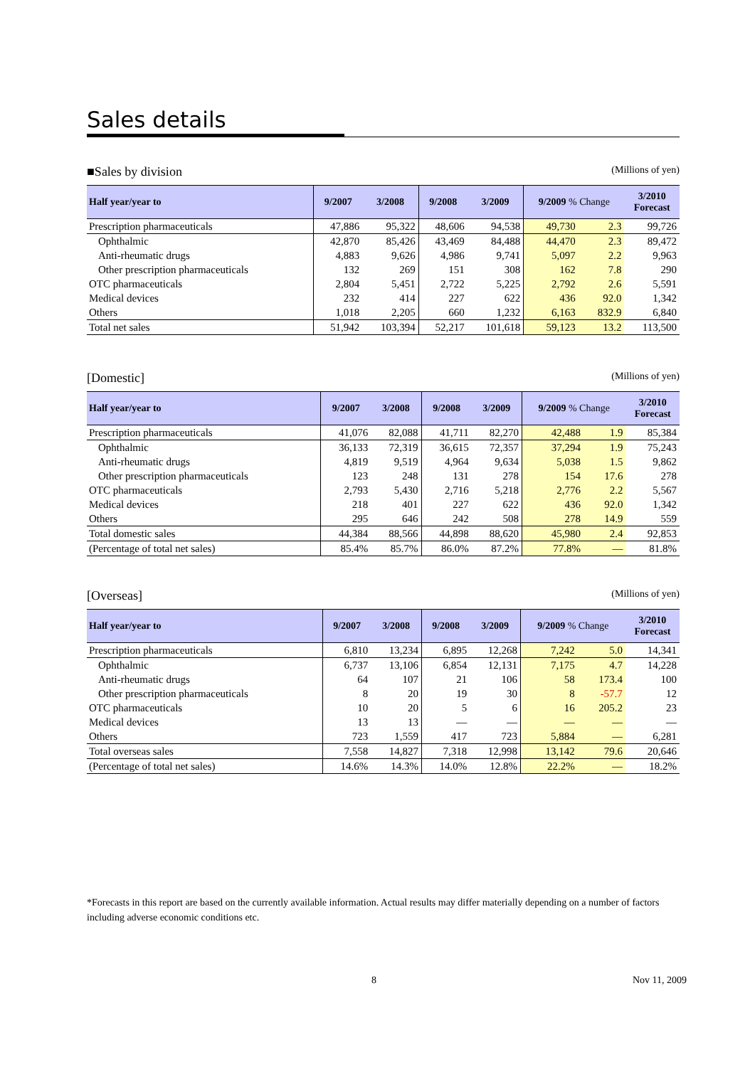Sales details
■Sales by division
(Millions of yen)
| Half year/year to | 9/2007 | 3/2008 | 9/2008 | 3/2009 | 9/2009 % Change | | 3/2010 Forecast |
| --- | --- | --- | --- | --- | --- | --- | --- |
| Prescription pharmaceuticals | 47,886 | 95,322 | 48,606 | 94,538 | 49,730 | 2.3 | 99,726 |
| Ophthalmic | 42,870 | 85,426 | 43,469 | 84,488 | 44,470 | 2.3 | 89,472 |
| Anti-rheumatic drugs | 4,883 | 9,626 | 4,986 | 9,741 | 5,097 | 2.2 | 9,963 |
| Other prescription pharmaceuticals | 132 | 269 | 151 | 308 | 162 | 7.8 | 290 |
| OTC pharmaceuticals | 2,804 | 5,451 | 2,722 | 5,225 | 2,792 | 2.6 | 5,591 |
| Medical devices | 232 | 414 | 227 | 622 | 436 | 92.0 | 1,342 |
| Others | 1,018 | 2,205 | 660 | 1,232 | 6,163 | 832.9 | 6,840 |
| Total net sales | 51,942 | 103,394 | 52,217 | 101,618 | 59,123 | 13.2 | 113,500 |
[Domestic]
(Millions of yen)
| Half year/year to | 9/2007 | 3/2008 | 9/2008 | 3/2009 | 9/2009 % Change | | 3/2010 Forecast |
| --- | --- | --- | --- | --- | --- | --- | --- |
| Prescription pharmaceuticals | 41,076 | 82,088 | 41,711 | 82,270 | 42,488 | 1.9 | 85,384 |
| Ophthalmic | 36,133 | 72,319 | 36,615 | 72,357 | 37,294 | 1.9 | 75,243 |
| Anti-rheumatic drugs | 4,819 | 9,519 | 4,964 | 9,634 | 5,038 | 1.5 | 9,862 |
| Other prescription pharmaceuticals | 123 | 248 | 131 | 278 | 154 | 17.6 | 278 |
| OTC pharmaceuticals | 2,793 | 5,430 | 2,716 | 5,218 | 2,776 | 2.2 | 5,567 |
| Medical devices | 218 | 401 | 227 | 622 | 436 | 92.0 | 1,342 |
| Others | 295 | 646 | 242 | 508 | 278 | 14.9 | 559 |
| Total domestic sales | 44,384 | 88,566 | 44,898 | 88,620 | 45,980 | 2.4 | 92,853 |
| (Percentage of total net sales) | 85.4% | 85.7% | 86.0% | 87.2% | 77.8% | — | 81.8% |
[Overseas]
(Millions of yen)
| Half year/year to | 9/2007 | 3/2008 | 9/2008 | 3/2009 | 9/2009 % Change | | 3/2010 Forecast |
| --- | --- | --- | --- | --- | --- | --- | --- |
| Prescription pharmaceuticals | 6,810 | 13,234 | 6,895 | 12,268 | 7,242 | 5.0 | 14,341 |
| Ophthalmic | 6,737 | 13,106 | 6,854 | 12,131 | 7,175 | 4.7 | 14,228 |
| Anti-rheumatic drugs | 64 | 107 | 21 | 106 | 58 | 173.4 | 100 |
| Other prescription pharmaceuticals | 8 | 20 | 19 | 30 | 8 | -57.7 | 12 |
| OTC pharmaceuticals | 10 | 20 | 5 | 6 | 16 | 205.2 | 23 |
| Medical devices | 13 | 13 | — | — | — | — | — |
| Others | 723 | 1,559 | 417 | 723 | 5,884 | — | 6,281 |
| Total overseas sales | 7,558 | 14,827 | 7,318 | 12,998 | 13,142 | 79.6 | 20,646 |
| (Percentage of total net sales) | 14.6% | 14.3% | 14.0% | 12.8% | 22.2% | — | 18.2% |
*Forecasts in this report are based on the currently available information. Actual results may differ materially depending on a number of factors including adverse economic conditions etc.
8 Nov 11, 2009